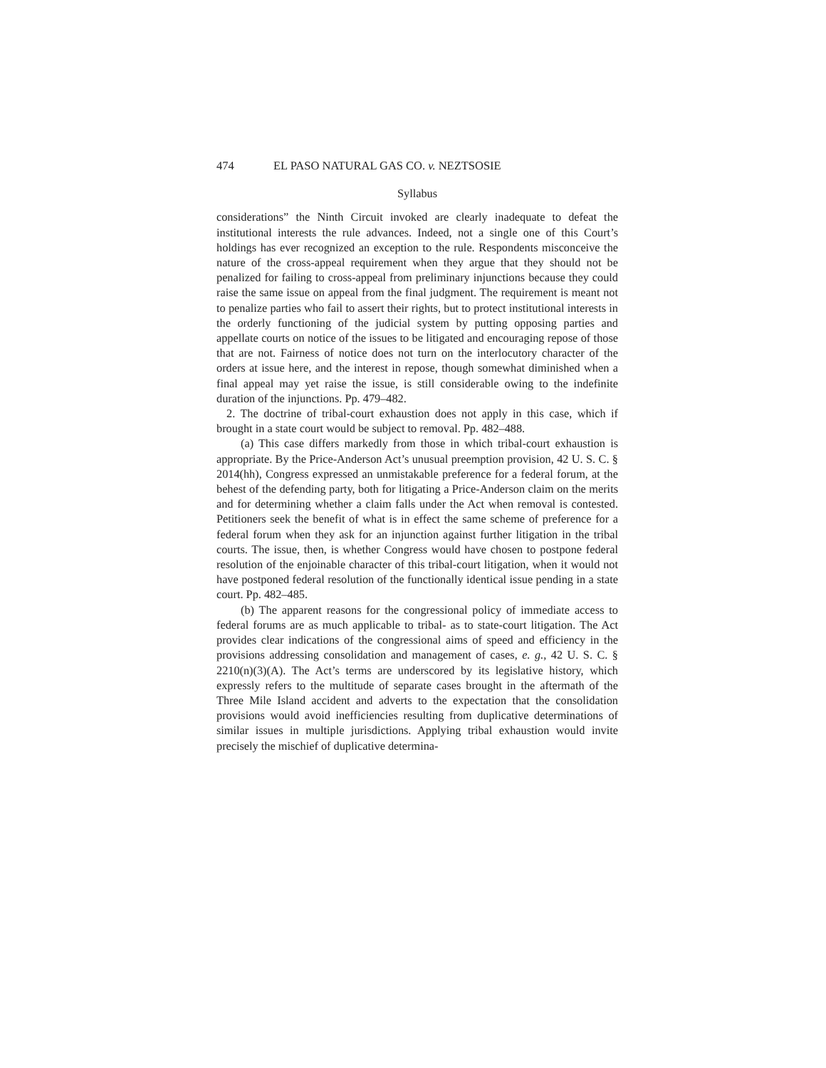474 EL PASO NATURAL GAS CO. v. NEZTSOSIE
Syllabus
considerations” the Ninth Circuit invoked are clearly inadequate to defeat the institutional interests the rule advances. Indeed, not a single one of this Court’s holdings has ever recognized an exception to the rule. Respondents misconceive the nature of the cross-appeal requirement when they argue that they should not be penalized for failing to cross-appeal from preliminary injunctions because they could raise the same issue on appeal from the final judgment. The requirement is meant not to penalize parties who fail to assert their rights, but to protect institutional interests in the orderly functioning of the judicial system by putting opposing parties and appellate courts on notice of the issues to be litigated and encouraging repose of those that are not. Fairness of notice does not turn on the interlocutory character of the orders at issue here, and the interest in repose, though somewhat diminished when a final appeal may yet raise the issue, is still considerable owing to the indefinite duration of the injunctions. Pp. 479–482.
2. The doctrine of tribal-court exhaustion does not apply in this case, which if brought in a state court would be subject to removal. Pp. 482–488.
(a) This case differs markedly from those in which tribal-court exhaustion is appropriate. By the Price-Anderson Act’s unusual preemption provision, 42 U. S. C. § 2014(hh), Congress expressed an unmistakable preference for a federal forum, at the behest of the defending party, both for litigating a Price-Anderson claim on the merits and for determining whether a claim falls under the Act when removal is contested. Petitioners seek the benefit of what is in effect the same scheme of preference for a federal forum when they ask for an injunction against further litigation in the tribal courts. The issue, then, is whether Congress would have chosen to postpone federal resolution of the enjoinable character of this tribal-court litigation, when it would not have postponed federal resolution of the functionally identical issue pending in a state court. Pp. 482–485.
(b) The apparent reasons for the congressional policy of immediate access to federal forums are as much applicable to tribal- as to state-court litigation. The Act provides clear indications of the congressional aims of speed and efficiency in the provisions addressing consolidation and management of cases, e. g., 42 U. S. C. § 2210(n)(3)(A). The Act’s terms are underscored by its legislative history, which expressly refers to the multitude of separate cases brought in the aftermath of the Three Mile Island accident and adverts to the expectation that the consolidation provisions would avoid inefficiencies resulting from duplicative determinations of similar issues in multiple jurisdictions. Applying tribal exhaustion would invite precisely the mischief of duplicative determina-